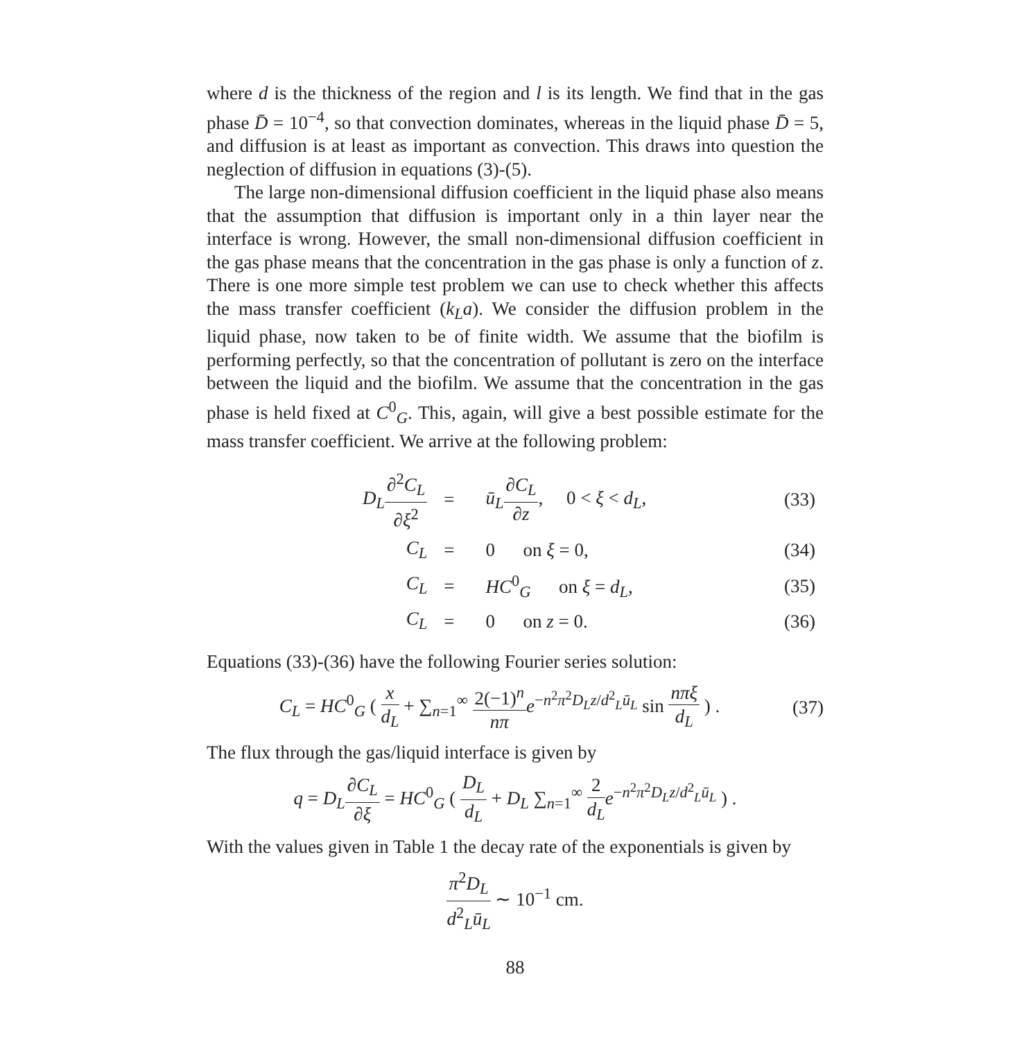where d is the thickness of the region and l is its length. We find that in the gas phase D̄ = 10<sup>−4</sup>, so that convection dominates, whereas in the liquid phase D̄ = 5, and diffusion is at least as important as convection. This draws into question the neglection of diffusion in equations (3)-(5).
The large non-dimensional diffusion coefficient in the liquid phase also means that the assumption that diffusion is important only in a thin layer near the interface is wrong. However, the small non-dimensional diffusion coefficient in the gas phase means that the concentration in the gas phase is only a function of z. There is one more simple test problem we can use to check whether this affects the mass transfer coefficient (k<sub>L</sub>a). We consider the diffusion problem in the liquid phase, now taken to be of finite width. We assume that the biofilm is performing perfectly, so that the concentration of pollutant is zero on the interface between the liquid and the biofilm. We assume that the concentration in the gas phase is held fixed at C<sup>0</sup><sub>G</sub>. This, again, will give a best possible estimate for the mass transfer coefficient. We arrive at the following problem:
| D<sub>L</sub> ∂<sup>2</sup> C<sub>L</sub> ∂ ξ<sup>2</sup> | = | ū<sub>L</sub> ∂ C<sub>L</sub> ∂ z , 0 < ξ < d<sub>L</sub> , | (33) |
| C<sub>L</sub> | = | 0 on ξ = 0, | (34) |
| C<sub>L</sub> | = | HC<sup>0</sup><sub>G</sub> on ξ = d<sub>L</sub> , | (35) |
| C<sub>L</sub> | = | 0 on z = 0. | (36) |
Equations (33)-(36) have the following Fourier series solution:
C<sub>L</sub> = HC<sup>0</sup><sub>G</sub> ( x d<sub>L</sub> + ∑<sub>n=1</sub><sup>∞</sup> 2(−1)<sup>n</sup> nπ e<sup>−n<sup>2</sup>π<sup>2</sup>D<sub>L</sub>z/d<sup>2</sup><sub>L</sub>ū<sub>L</sub></sup> sin nπξ d<sub>L</sub> ) .
(37)
The flux through the gas/liquid interface is given by
q = D<sub>L</sub>∂C<sub>L</sub> ∂ξ = HC<sup>0</sup><sub>G</sub> ( D<sub>L</sub> d<sub>L</sub> + D<sub>L</sub> ∑<sub>n=1</sub><sup>∞</sup> 2 d<sub>L</sub> e<sup>−n<sup>2</sup>π<sup>2</sup>D<sub>L</sub>z/d<sup>2</sup><sub>L</sub>ū<sub>L</sub></sup> ) .
With the values given in Table 1 the decay rate of the exponentials is given by
π<sup>2</sup>D<sub>L</sub> d<sup>2</sup><sub>L</sub>ū<sub>L</sub> ∼ 10<sup>−1</sup> cm.
88